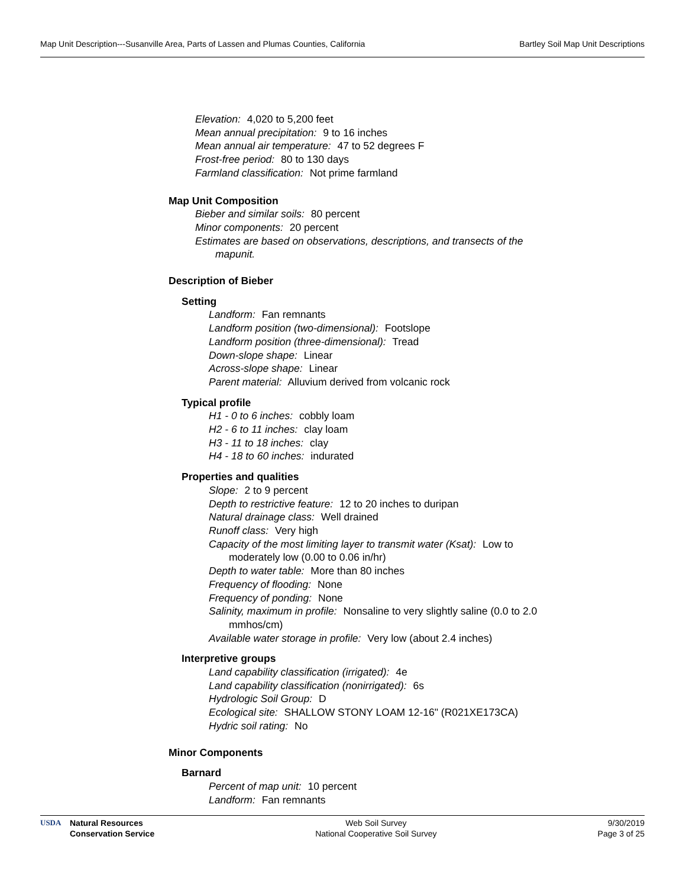Map Unit Description---Susanville Area, Parts of Lassen and Plumas Counties, California Bartley Soil Map Unit Descriptions
Elevation: 4,020 to 5,200 feet
Mean annual precipitation: 9 to 16 inches
Mean annual air temperature: 47 to 52 degrees F
Frost-free period: 80 to 130 days
Farmland classification: Not prime farmland
Map Unit Composition
Bieber and similar soils: 80 percent
Minor components: 20 percent
Estimates are based on observations, descriptions, and transects of the mapunit.
Description of Bieber
Setting
Landform: Fan remnants
Landform position (two-dimensional): Footslope
Landform position (three-dimensional): Tread
Down-slope shape: Linear
Across-slope shape: Linear
Parent material: Alluvium derived from volcanic rock
Typical profile
H1 - 0 to 6 inches: cobbly loam
H2 - 6 to 11 inches: clay loam
H3 - 11 to 18 inches: clay
H4 - 18 to 60 inches: indurated
Properties and qualities
Slope: 2 to 9 percent
Depth to restrictive feature: 12 to 20 inches to duripan
Natural drainage class: Well drained
Runoff class: Very high
Capacity of the most limiting layer to transmit water (Ksat): Low to moderately low (0.00 to 0.06 in/hr)
Depth to water table: More than 80 inches
Frequency of flooding: None
Frequency of ponding: None
Salinity, maximum in profile: Nonsaline to very slightly saline (0.0 to 2.0 mmhos/cm)
Available water storage in profile: Very low (about 2.4 inches)
Interpretive groups
Land capability classification (irrigated): 4e
Land capability classification (nonirrigated): 6s
Hydrologic Soil Group: D
Ecological site: SHALLOW STONY LOAM 12-16" (R021XE173CA)
Hydric soil rating: No
Minor Components
Barnard
Percent of map unit: 10 percent
Landform: Fan remnants
USDA Natural Resources
Conservation Service
Web Soil Survey
National Cooperative Soil Survey
9/30/2019
Page 3 of 25